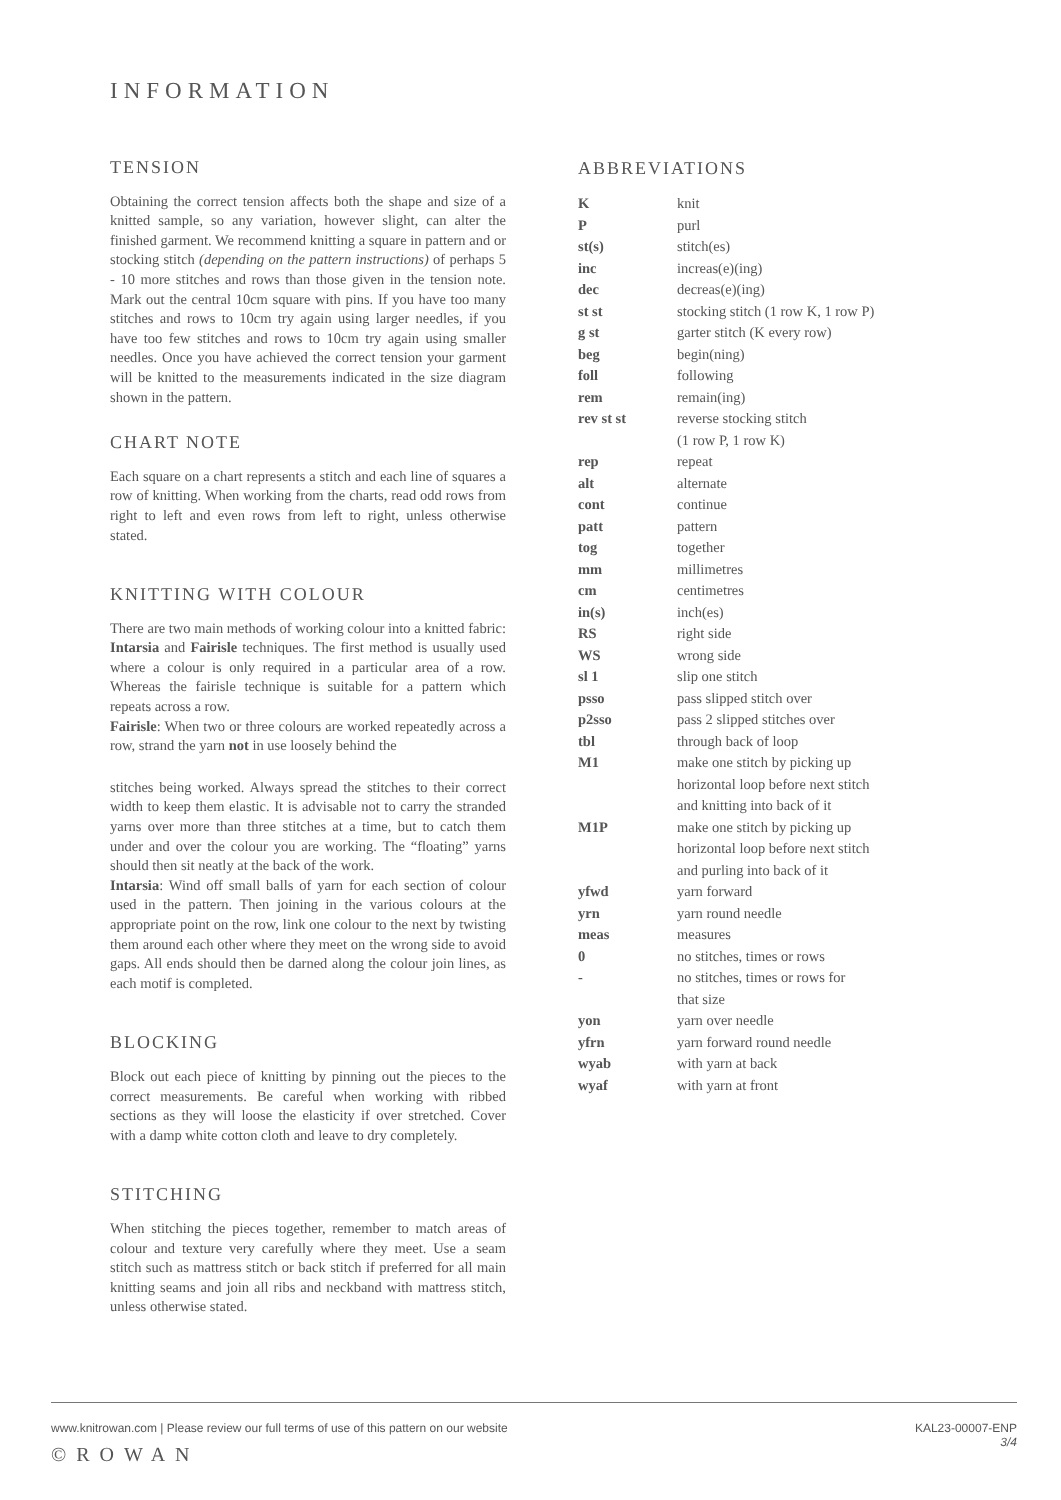INFORMATION
TENSION
Obtaining the correct tension affects both the shape and size of a knitted sample, so any variation, however slight, can alter the finished garment. We recommend knitting a square in pattern and or stocking stitch (depending on the pattern instructions) of perhaps 5 - 10 more stitches and rows than those given in the tension note. Mark out the central 10cm square with pins. If you have too many stitches and rows to 10cm try again using larger needles, if you have too few stitches and rows to 10cm try again using smaller needles. Once you have achieved the correct tension your garment will be knitted to the measurements indicated in the size diagram shown in the pattern.
CHART NOTE
Each square on a chart represents a stitch and each line of squares a row of knitting. When working from the charts, read odd rows from right to left and even rows from left to right, unless otherwise stated.
KNITTING WITH COLOUR
There are two main methods of working colour into a knitted fabric: Intarsia and Fairisle techniques. The first method is usually used where a colour is only required in a particular area of a row. Whereas the fairisle technique is suitable for a pattern which repeats across a row.
Fairisle: When two or three colours are worked repeatedly across a row, strand the yarn not in use loosely behind the
stitches being worked. Always spread the stitches to their correct width to keep them elastic. It is advisable not to carry the stranded yarns over more than three stitches at a time, but to catch them under and over the colour you are working. The “floating” yarns should then sit neatly at the back of the work.
Intarsia: Wind off small balls of yarn for each section of colour used in the pattern. Then joining in the various colours at the appropriate point on the row, link one colour to the next by twisting them around each other where they meet on the wrong side to avoid gaps. All ends should then be darned along the colour join lines, as each motif is completed.
BLOCKING
Block out each piece of knitting by pinning out the pieces to the correct measurements. Be careful when working with ribbed sections as they will loose the elasticity if over stretched. Cover with a damp white cotton cloth and leave to dry completely.
STITCHING
When stitching the pieces together, remember to match areas of colour and texture very carefully where they meet. Use a seam stitch such as mattress stitch or back stitch if preferred for all main knitting seams and join all ribs and neckband with mattress stitch, unless otherwise stated.
ABBREVIATIONS
| K | knit |
| P | purl |
| st(s) | stitch(es) |
| inc | increas(e)(ing) |
| dec | decreas(e)(ing) |
| st st | stocking stitch (1 row K, 1 row P) |
| g st | garter stitch (K every row) |
| beg | begin(ning) |
| foll | following |
| rem | remain(ing) |
| rev st st | reverse stocking stitch (1 row P, 1 row K) |
| rep | repeat |
| alt | alternate |
| cont | continue |
| patt | pattern |
| tog | together |
| mm | millimetres |
| cm | centimetres |
| in(s) | inch(es) |
| RS | right side |
| WS | wrong side |
| sl 1 | slip one stitch |
| psso | pass slipped stitch over |
| p2sso | pass 2 slipped stitches over |
| tbl | through back of loop |
| M1 | make one stitch by picking up horizontal loop before next stitch and knitting into back of it |
| M1P | make one stitch by picking up horizontal loop before next stitch and purling into back of it |
| yfwd | yarn forward |
| yrn | yarn round needle |
| meas | measures |
| 0 | no stitches, times or rows |
| - | no stitches, times or rows for that size |
| yon | yarn over needle |
| yfrn | yarn forward round needle |
| wyab | with yarn at back |
| wyaf | with yarn at front |
www.knitrowan.com | Please review our full terms of use of this pattern on our website
©ROWAN
KAL23-00007-ENP
3/4